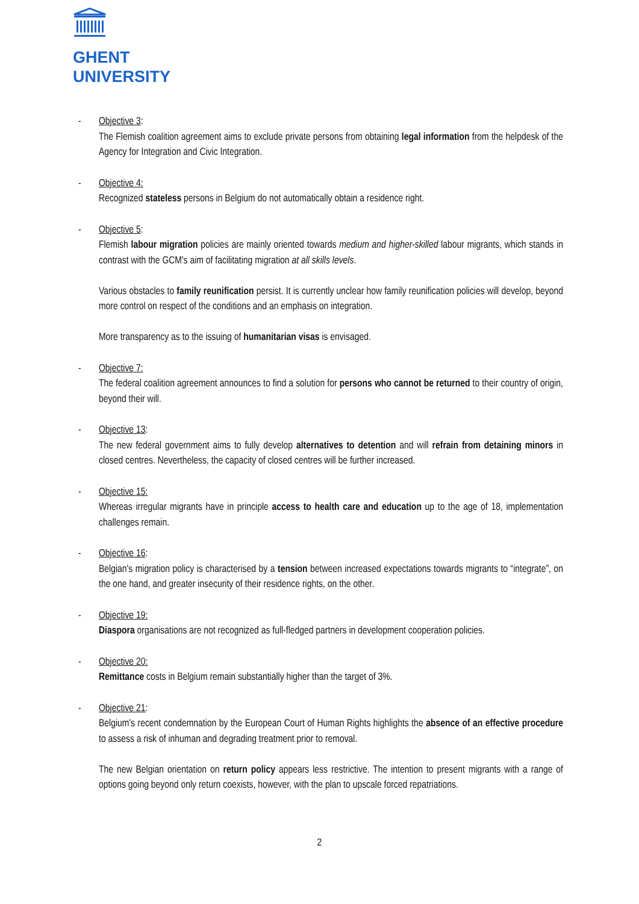GHENT
UNIVERSITY
- Objective 3:
The Flemish coalition agreement aims to exclude private persons from obtaining legal information from the helpdesk of the Agency for Integration and Civic Integration.
- Objective 4:
Recognized stateless persons in Belgium do not automatically obtain a residence right.
- Objective 5:
Flemish labour migration policies are mainly oriented towards medium and higher-skilled labour migrants, which stands in contrast with the GCM's aim of facilitating migration at all skills levels.
Various obstacles to family reunification persist. It is currently unclear how family reunification policies will develop, beyond more control on respect of the conditions and an emphasis on integration.
More transparency as to the issuing of humanitarian visas is envisaged.
- Objective 7:
The federal coalition agreement announces to find a solution for persons who cannot be returned to their country of origin, beyond their will.
- Objective 13:
The new federal government aims to fully develop alternatives to detention and will refrain from detaining minors in closed centres. Nevertheless, the capacity of closed centres will be further increased.
- Objective 15:
Whereas irregular migrants have in principle access to health care and education up to the age of 18, implementation challenges remain.
- Objective 16:
Belgian's migration policy is characterised by a tension between increased expectations towards migrants to “integrate”, on the one hand, and greater insecurity of their residence rights, on the other.
- Objective 19:
Diaspora organisations are not recognized as full-fledged partners in development cooperation policies.
- Objective 20:
Remittance costs in Belgium remain substantially higher than the target of 3%.
- Objective 21:
Belgium's recent condemnation by the European Court of Human Rights highlights the absence of an effective procedure to assess a risk of inhuman and degrading treatment prior to removal.
The new Belgian orientation on return policy appears less restrictive. The intention to present migrants with a range of options going beyond only return coexists, however, with the plan to upscale forced repatriations.
2